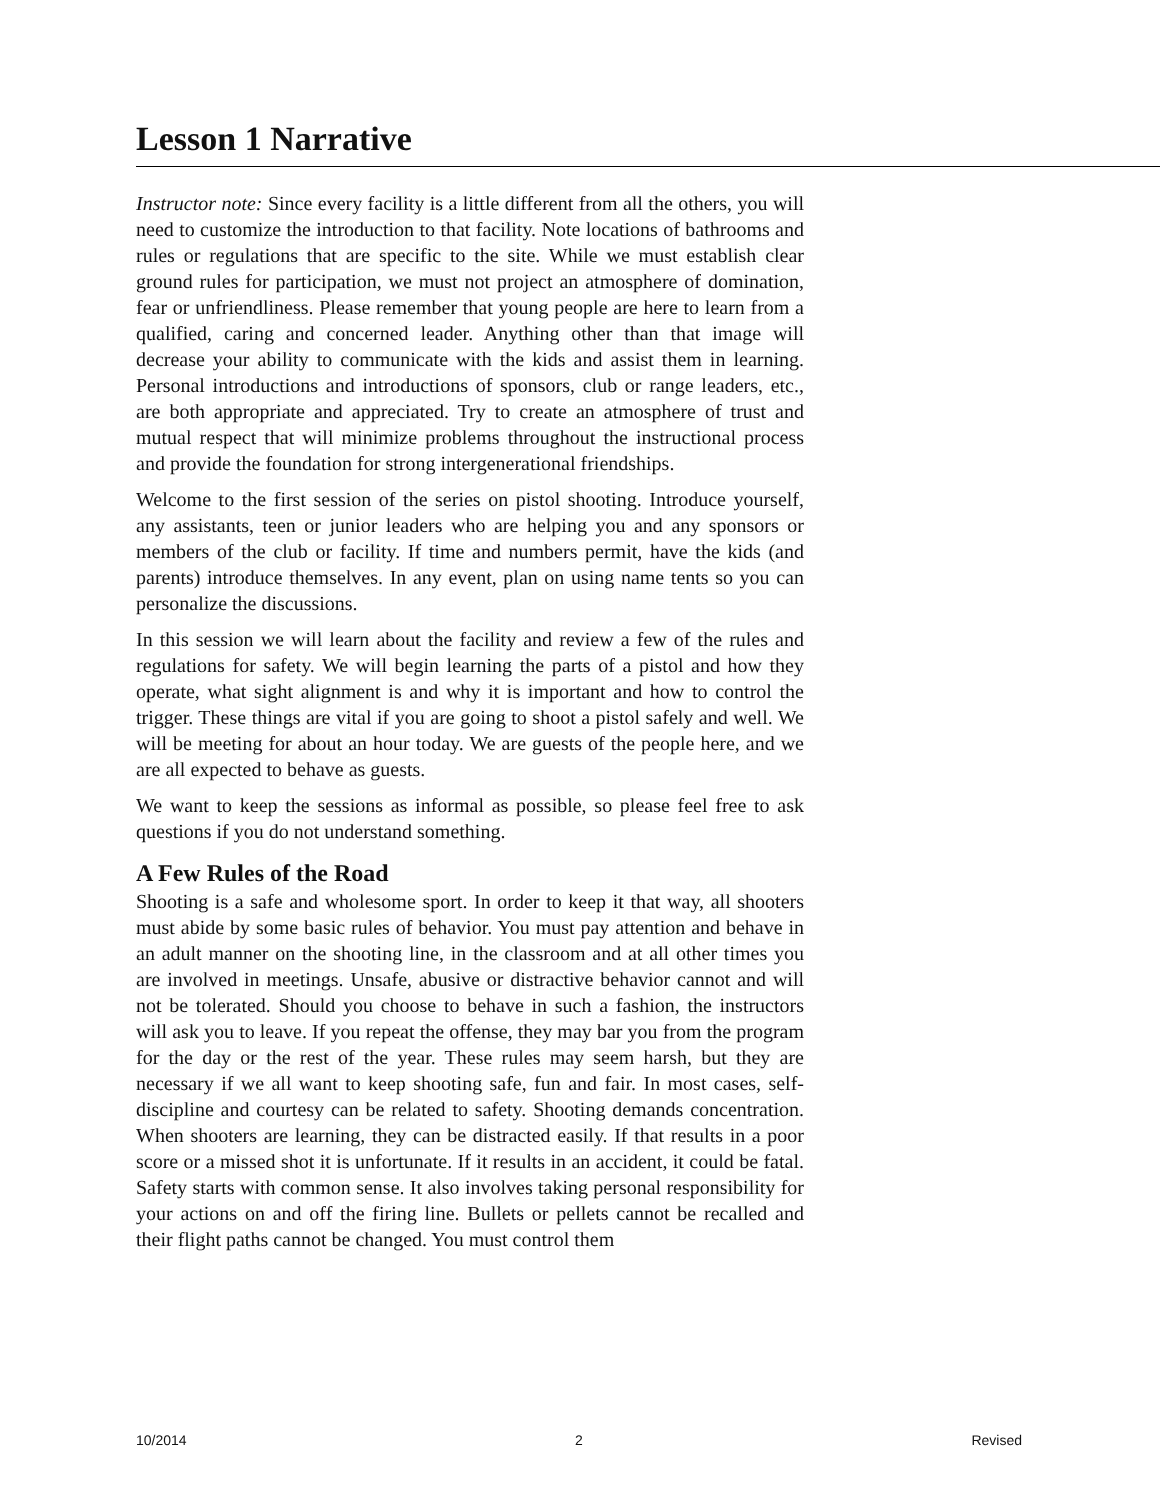Lesson 1 Narrative
Instructor note: Since every facility is a little different from all the others, you will need to customize the introduction to that facility. Note locations of bathrooms and rules or regulations that are specific to the site. While we must establish clear ground rules for participation, we must not project an atmosphere of domination, fear or unfriendliness. Please remember that young people are here to learn from a qualified, caring and concerned leader. Anything other than that image will decrease your ability to communicate with the kids and assist them in learning. Personal introductions and introductions of sponsors, club or range leaders, etc., are both appropriate and appreciated. Try to create an atmosphere of trust and mutual respect that will minimize problems throughout the instructional process and provide the foundation for strong intergenerational friendships.
Welcome to the first session of the series on pistol shooting. Introduce yourself, any assistants, teen or junior leaders who are helping you and any sponsors or members of the club or facility. If time and numbers permit, have the kids (and parents) introduce themselves. In any event, plan on using name tents so you can personalize the discussions.
In this session we will learn about the facility and review a few of the rules and regulations for safety. We will begin learning the parts of a pistol and how they operate, what sight alignment is and why it is important and how to control the trigger. These things are vital if you are going to shoot a pistol safely and well. We will be meeting for about an hour today. We are guests of the people here, and we are all expected to behave as guests.
We want to keep the sessions as informal as possible, so please feel free to ask questions if you do not understand something.
A Few Rules of the Road
Shooting is a safe and wholesome sport. In order to keep it that way, all shooters must abide by some basic rules of behavior. You must pay attention and behave in an adult manner on the shooting line, in the classroom and at all other times you are involved in meetings. Unsafe, abusive or distractive behavior cannot and will not be tolerated. Should you choose to behave in such a fashion, the instructors will ask you to leave. If you repeat the offense, they may bar you from the program for the day or the rest of the year. These rules may seem harsh, but they are necessary if we all want to keep shooting safe, fun and fair. In most cases, self-discipline and courtesy can be related to safety. Shooting demands concentration. When shooters are learning, they can be distracted easily. If that results in a poor score or a missed shot it is unfortunate. If it results in an accident, it could be fatal. Safety starts with common sense. It also involves taking personal responsibility for your actions on and off the firing line. Bullets or pellets cannot be recalled and their flight paths cannot be changed. You must control them
10/2014 2 Revised